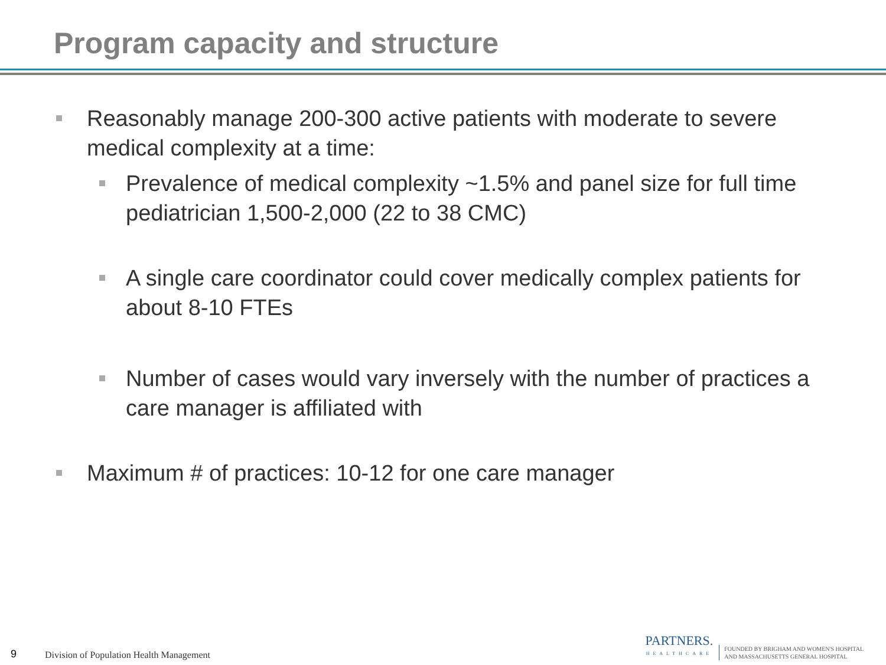Program capacity and structure
Reasonably manage 200-300 active patients with moderate to severe medical complexity at a time:
Prevalence of medical complexity ~1.5% and panel size for full time pediatrician 1,500-2,000 (22 to 38 CMC)
A single care coordinator could cover medically complex patients for about 8-10 FTEs
Number of cases would vary inversely with the number of practices a care manager is affiliated with
Maximum # of practices: 10-12 for one care manager
9 Division of Population Health Management
PARTNERS.
HEALTHCARE
FOUNDED BY BRIGHAM AND WOMEN'S HOSPITAL
AND MASSACHUSETTS GENERAL HOSPITAL